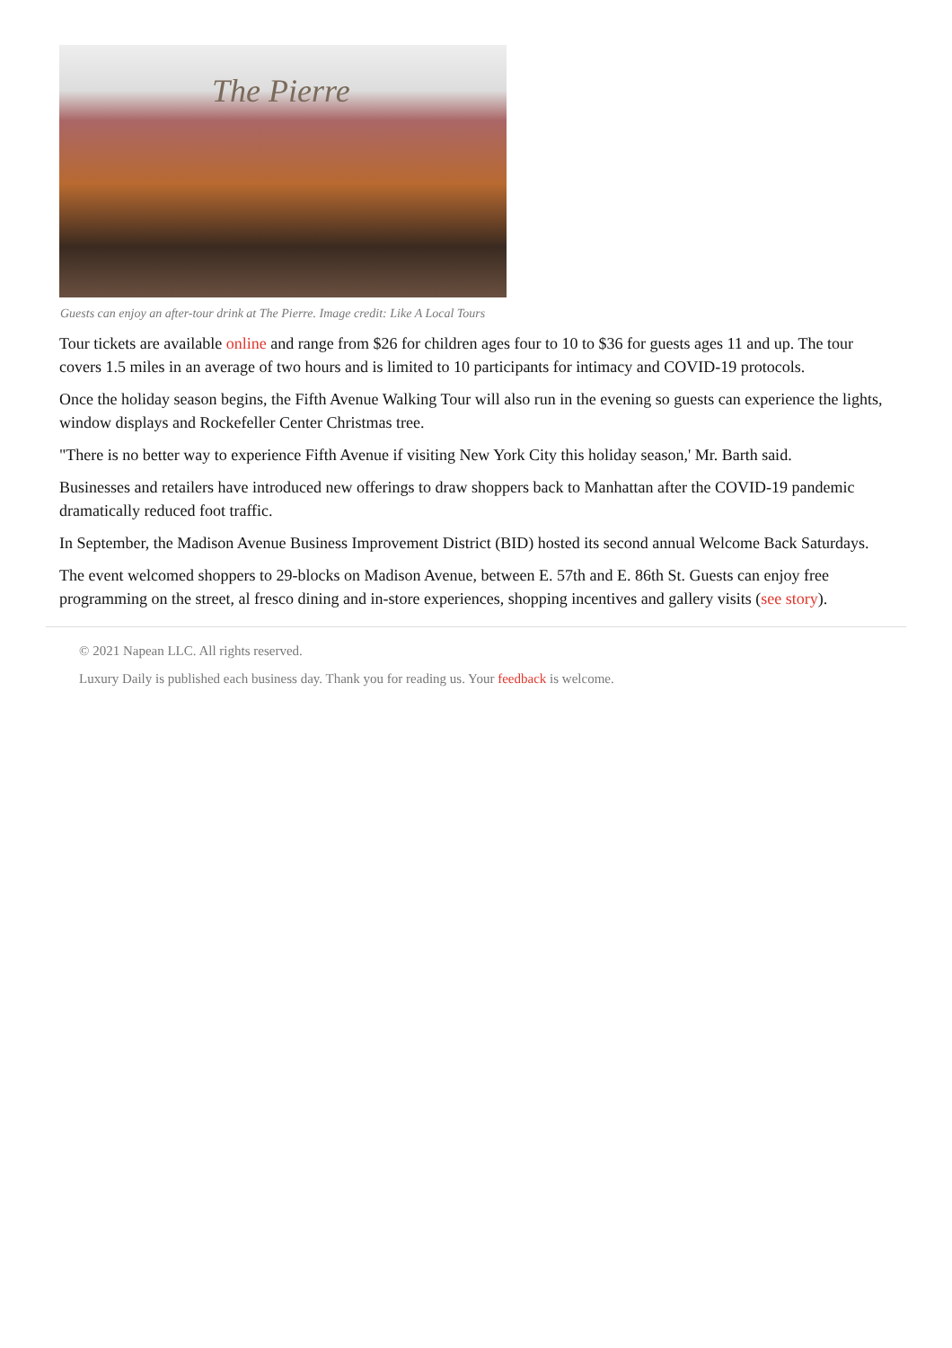The Pierre
Guests can enjoy an after-tour drink at The Pierre. Image credit: Like A Local Tours
Tour tickets are available online and range from $26 for children ages four to 10 to $36 for guests ages 11 and up. The tour covers 1.5 miles in an average of two hours and is limited to 10 participants for intimacy and COVID-19 protocols.
Once the holiday season begins, the Fifth Avenue Walking Tour will also run in the evening so guests can experience the lights, window displays and Rockefeller Center Christmas tree.
"There is no better way to experience Fifth Avenue if visiting New York City this holiday season,' Mr. Barth said.
Businesses and retailers have introduced new offerings to draw shoppers back to Manhattan after the COVID-19 pandemic dramatically reduced foot traffic.
In September, the Madison Avenue Business Improvement District (BID) hosted its second annual Welcome Back Saturdays.
The event welcomed shoppers to 29-blocks on Madison Avenue, between E. 57th and E. 86th St. Guests can enjoy free programming on the street, al fresco dining and in-store experiences, shopping incentives and gallery visits (see story).
© 2021 Napean LLC. All rights reserved.
Luxury Daily is published each business day. Thank you for reading us. Your feedback is welcome.